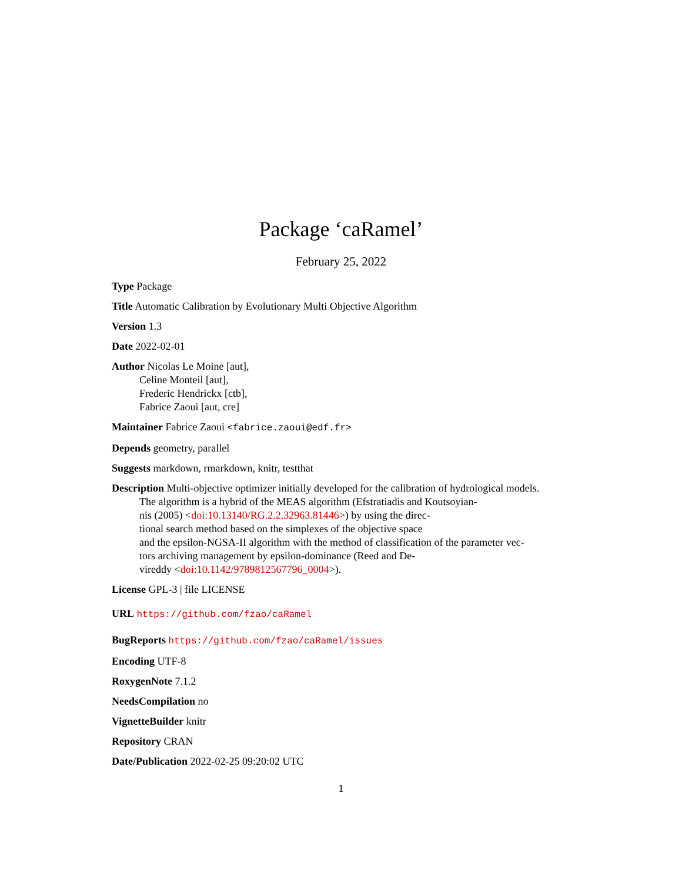Package ‘caRamel’
February 25, 2022
Type Package
Title Automatic Calibration by Evolutionary Multi Objective Algorithm
Version 1.3
Date 2022-02-01
Author Nicolas Le Moine [aut],
Celine Monteil [aut],
Frederic Hendrickx [ctb],
Fabrice Zaoui [aut, cre]
Maintainer Fabrice Zaoui <fabrice.zaoui@edf.fr>
Depends geometry, parallel
Suggests markdown, rmarkdown, knitr, testthat
Description Multi-objective optimizer initially developed for the calibration of hydrological models.
The algorithm is a hybrid of the MEAS algorithm (Efstratiadis and Koutsoyian-
nis (2005) <doi:10.13140/RG.2.2.32963.81446>) by using the direc-
tional search method based on the simplexes of the objective space
and the epsilon-NGSA-II algorithm with the method of classification of the parameter vec-
tors archiving management by epsilon-dominance (Reed and De-
vireddy <doi:10.1142/9789812567796_0004>).
License GPL-3 | file LICENSE
URL https://github.com/fzao/caRamel
BugReports https://github.com/fzao/caRamel/issues
Encoding UTF-8
RoxygenNote 7.1.2
NeedsCompilation no
VignetteBuilder knitr
Repository CRAN
Date/Publication 2022-02-25 09:20:02 UTC
1